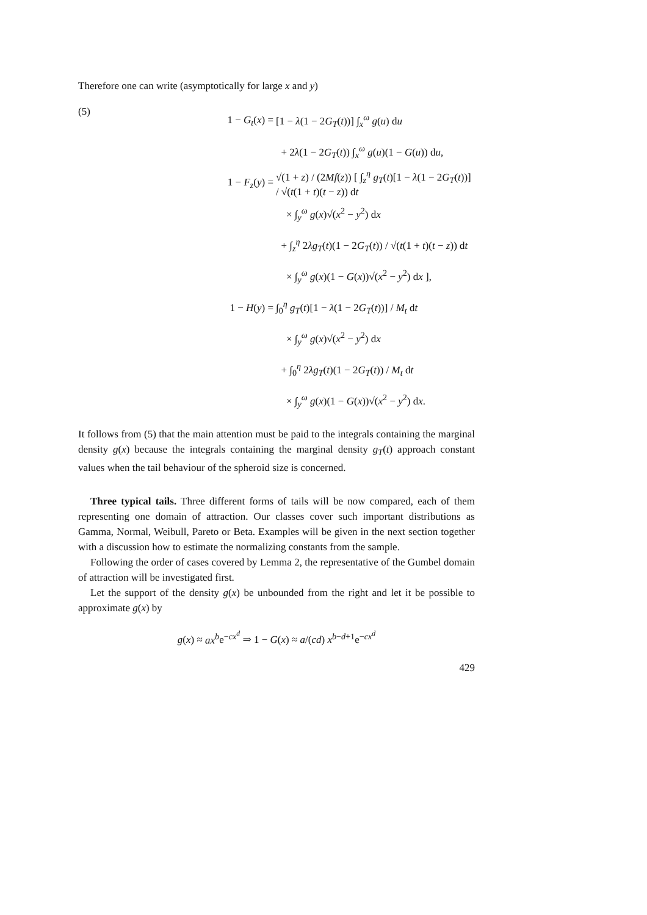Therefore one can write (asymptotically for large x and y)
(5)
1 − G<sub>t</sub>(x) =
[1 − λ(1 − 2G<sub>T</sub>(t))] ∫<sub>x</sub><sup>ω</sup> g(u) du
+ 2λ(1 − 2G<sub>T</sub>(t)) ∫<sub>x</sub><sup>ω</sup> g(u)(1 − G(u)) du,
1 − F<sub>z</sub>(y) =
√(1 + z) / (2Mf(z)) [ ∫<sub>z</sub><sup>η</sup> g<sub>T</sub>(t)[1 − λ(1 − 2G<sub>T</sub>(t))] / √(t(1 + t)(t − z)) dt
× ∫<sub>y</sub><sup>ω</sup> g(x)√(x<sup>2</sup> − y<sup>2</sup>) dx
+ ∫<sub>z</sub><sup>η</sup> 2λg<sub>T</sub>(t)(1 − 2G<sub>T</sub>(t)) / √(t(1 + t)(t − z)) dt
× ∫<sub>y</sub><sup>ω</sup> g(x)(1 − G(x))√(x<sup>2</sup> − y<sup>2</sup>) dx ],
1 − H(y) =
∫<sub>0</sub><sup>η</sup> g<sub>T</sub>(t)[1 − λ(1 − 2G<sub>T</sub>(t))] / M<sub>t</sub> dt
× ∫<sub>y</sub><sup>ω</sup> g(x)√(x<sup>2</sup> − y<sup>2</sup>) dx
+ ∫<sub>0</sub><sup>η</sup> 2λg<sub>T</sub>(t)(1 − 2G<sub>T</sub>(t)) / M<sub>t</sub> dt
× ∫<sub>y</sub><sup>ω</sup> g(x)(1 − G(x))√(x<sup>2</sup> − y<sup>2</sup>) dx.
It follows from (5) that the main attention must be paid to the integrals containing the marginal density g(x) because the integrals containing the marginal density g<sub>T</sub>(t) approach constant values when the tail behaviour of the spheroid size is concerned.
Three typical tails. Three different forms of tails will be now compared, each of them representing one domain of attraction. Our classes cover such important distributions as Gamma, Normal, Weibull, Pareto or Beta. Examples will be given in the next section together with a discussion how to estimate the normalizing constants from the sample.
Following the order of cases covered by Lemma 2, the representative of the Gumbel domain of attraction will be investigated first.
Let the support of the density g(x) be unbounded from the right and let it be possible to approximate g(x) by
g(x) ≈ ax<sup>b</sup>e<sup>−cx<sup>d</sup></sup> ⇒ 1 − G(x) ≈ a/(cd) x<sup>b−d+1</sup>e<sup>−cx<sup>d</sup></sup>
429